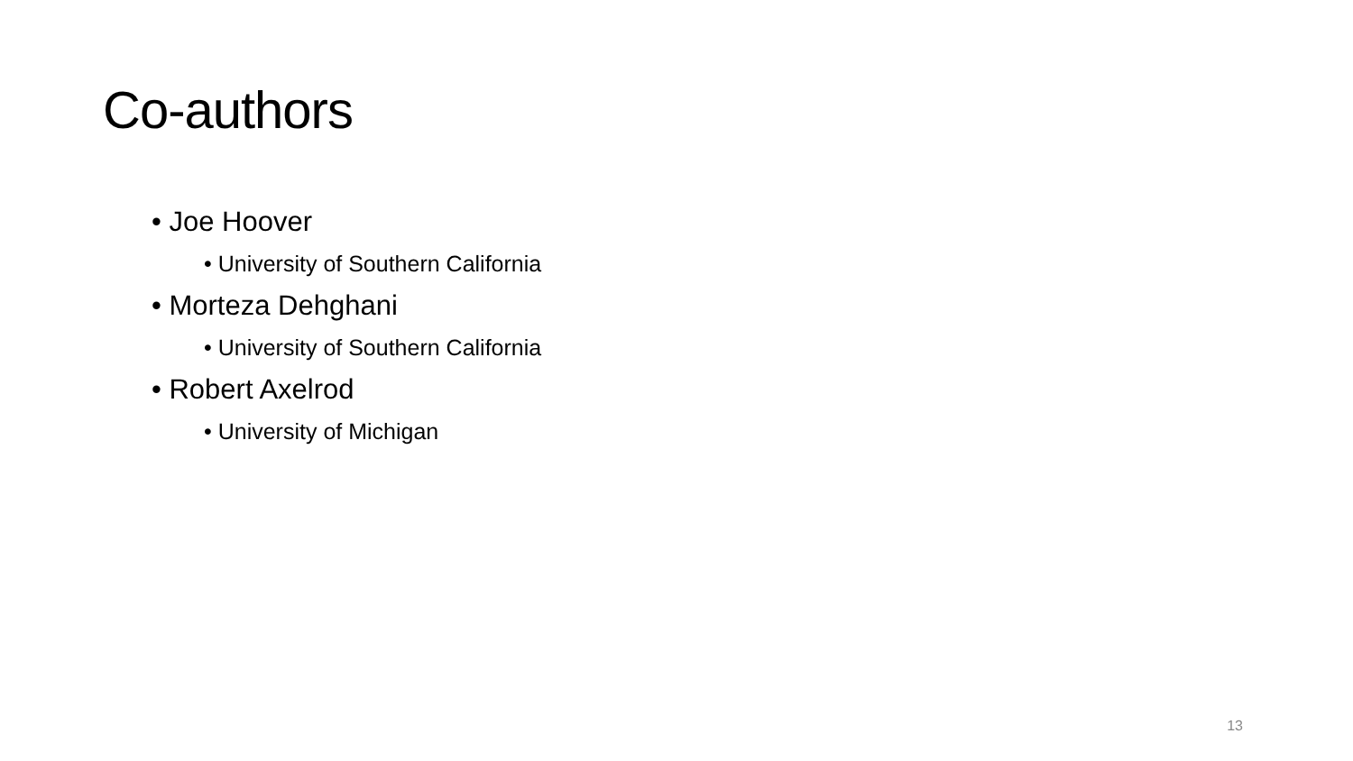Co-authors
• Joe Hoover
• University of Southern California
• Morteza Dehghani
• University of Southern California
• Robert Axelrod
• University of Michigan
13